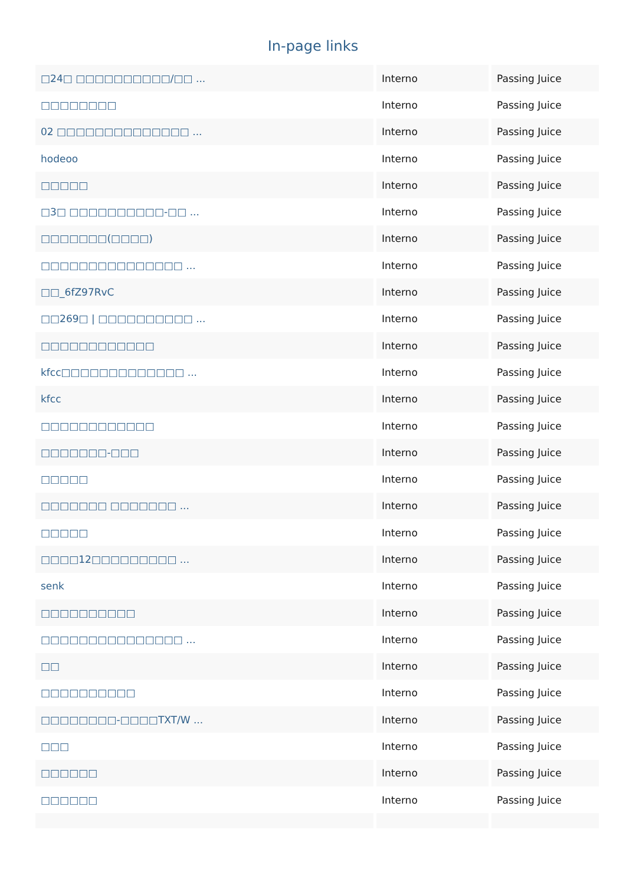In-page links
| □24□ □□□□□□□□□□/□□ ... | Interno | Passing Juice |
| □□□□□□□□ | Interno | Passing Juice |
| 02 □□□□□□□□□□□□□□ ... | Interno | Passing Juice |
| hodeoo | Interno | Passing Juice |
| □□□□□ | Interno | Passing Juice |
| □3□ □□□□□□□□□□-□□ ... | Interno | Passing Juice |
| □□□□□□□(□□□□) | Interno | Passing Juice |
| □□□□□□□□□□□□□□□ ... | Interno | Passing Juice |
| □□_6fZ97RvC | Interno | Passing Juice |
| □□269□ / □□□□□□□□□□ ... | Interno | Passing Juice |
| □□□□□□□□□□□□ | Interno | Passing Juice |
| kfcc□□□□□□□□□□□□□ ... | Interno | Passing Juice |
| kfcc | Interno | Passing Juice |
| □□□□□□□□□□□□ | Interno | Passing Juice |
| □□□□□□□-□□□ | Interno | Passing Juice |
| □□□□□ | Interno | Passing Juice |
| □□□□□□□ □□□□□□□ ... | Interno | Passing Juice |
| □□□□□ | Interno | Passing Juice |
| □□□□12□□□□□□□□□ ... | Interno | Passing Juice |
| senk | Interno | Passing Juice |
| □□□□□□□□□□ | Interno | Passing Juice |
| □□□□□□□□□□□□□□□ ... | Interno | Passing Juice |
| □□ | Interno | Passing Juice |
| □□□□□□□□□□ | Interno | Passing Juice |
| □□□□□□□□-□□□□TXT/W ... | Interno | Passing Juice |
| □□□ | Interno | Passing Juice |
| □□□□□□ | Interno | Passing Juice |
| □□□□□□ | Interno | Passing Juice |